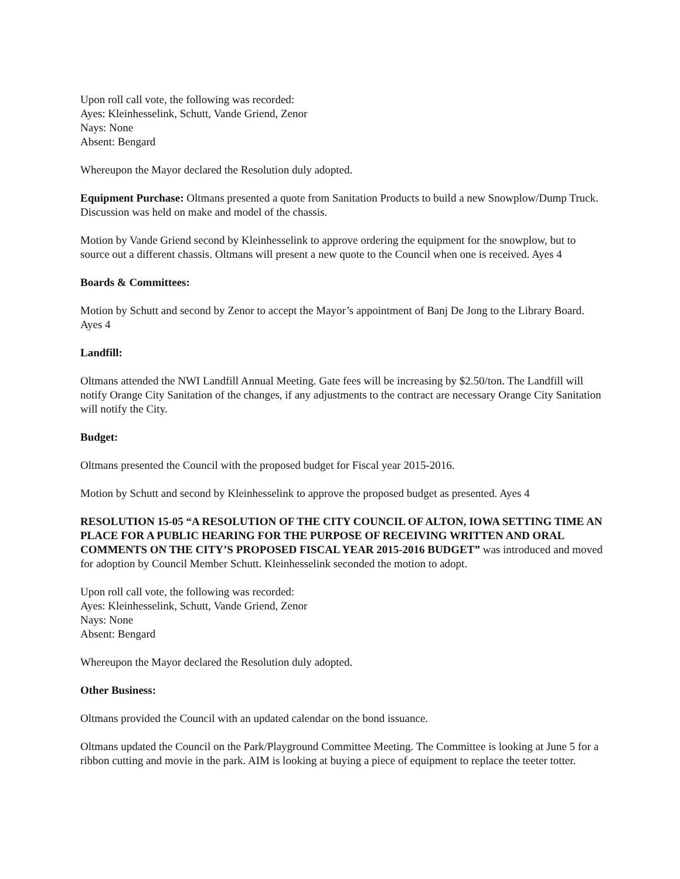Upon roll call vote, the following was recorded:
Ayes: Kleinhesselink, Schutt, Vande Griend, Zenor
Nays: None
Absent: Bengard
Whereupon the Mayor declared the Resolution duly adopted.
Equipment Purchase: Oltmans presented a quote from Sanitation Products to build a new Snowplow/Dump Truck. Discussion was held on make and model of the chassis.
Motion by Vande Griend second by Kleinhesselink to approve ordering the equipment for the snowplow, but to source out a different chassis. Oltmans will present a new quote to the Council when one is received. Ayes 4
Boards & Committees:
Motion by Schutt and second by Zenor to accept the Mayor’s appointment of Banj De Jong to the Library Board. Ayes 4
Landfill:
Oltmans attended the NWI Landfill Annual Meeting. Gate fees will be increasing by $2.50/ton. The Landfill will notify Orange City Sanitation of the changes, if any adjustments to the contract are necessary Orange City Sanitation will notify the City.
Budget:
Oltmans presented the Council with the proposed budget for Fiscal year 2015-2016.
Motion by Schutt and second by Kleinhesselink to approve the proposed budget as presented. Ayes 4
RESOLUTION 15-05 “A RESOLUTION OF THE CITY COUNCIL OF ALTON, IOWA SETTING TIME AN PLACE FOR A PUBLIC HEARING FOR THE PURPOSE OF RECEIVING WRITTEN AND ORAL COMMENTS ON THE CITY’S PROPOSED FISCAL YEAR 2015-2016 BUDGET” was introduced and moved for adoption by Council Member Schutt. Kleinhesselink seconded the motion to adopt.
Upon roll call vote, the following was recorded:
Ayes: Kleinhesselink, Schutt, Vande Griend, Zenor
Nays: None
Absent: Bengard
Whereupon the Mayor declared the Resolution duly adopted.
Other Business:
Oltmans provided the Council with an updated calendar on the bond issuance.
Oltmans updated the Council on the Park/Playground Committee Meeting. The Committee is looking at June 5 for a ribbon cutting and movie in the park. AIM is looking at buying a piece of equipment to replace the teeter totter.